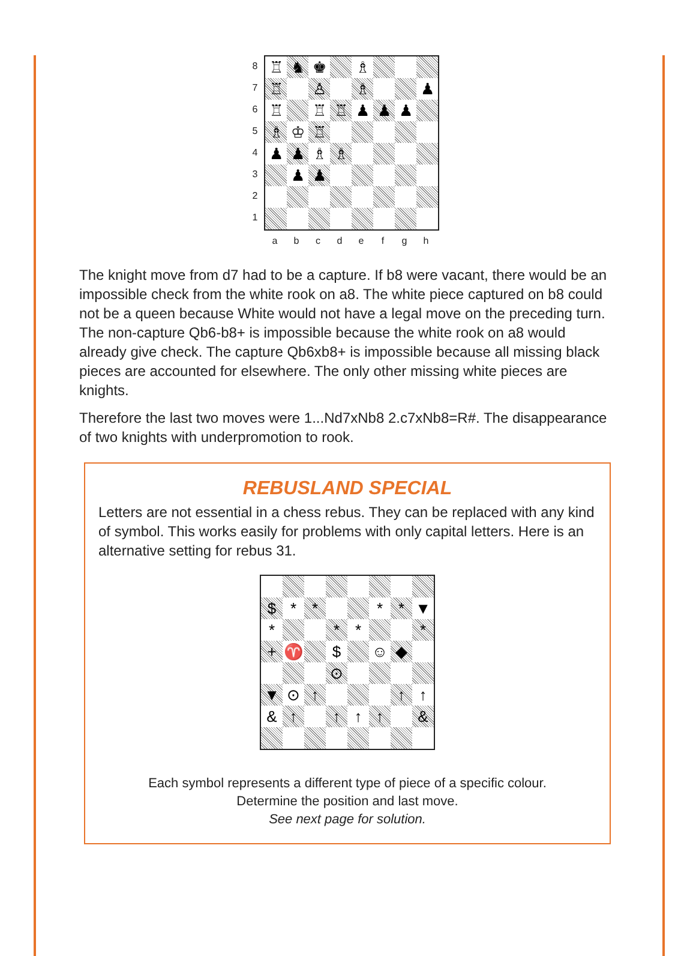8
7
6
5
4
3
2
1
♖
♞
♚
♗
♖
♙
♗
♟
♖
♖
♖
♟
♟
♟
♗
♔
♖
♟
♟
♗
♗
♟
♟
a b c d e f g h
The knight move from d7 had to be a capture. If b8 were vacant, there would be an impossible check from the white rook on a8. The white piece captured on b8 could not be a queen because White would not have a legal move on the preceding turn. The non-capture Qb6-b8+ is impossible because the white rook on a8 would already give check. The capture Qb6xb8+ is impossible because all missing black pieces are accounted for elsewhere. The only other missing white pieces are knights.
Therefore the last two moves were 1...Nd7xNb8 2.c7xNb8=R#. The disappearance of two knights with underpromotion to rook.
REBUSLAND SPECIAL
Letters are not essential in a chess rebus. They can be replaced with any kind of symbol. This works easily for problems with only capital letters. Here is an alternative setting for rebus 31.
$
*
*
*
*
▼
*
*
*
*
+
♈
$
☺
◆
⊙
▼
⊙
↑
↑
↑
&
↑
↑
↑
↑
&
Each symbol represents a different type of piece of a specific colour.
Determine the position and last move.
See next page for solution.